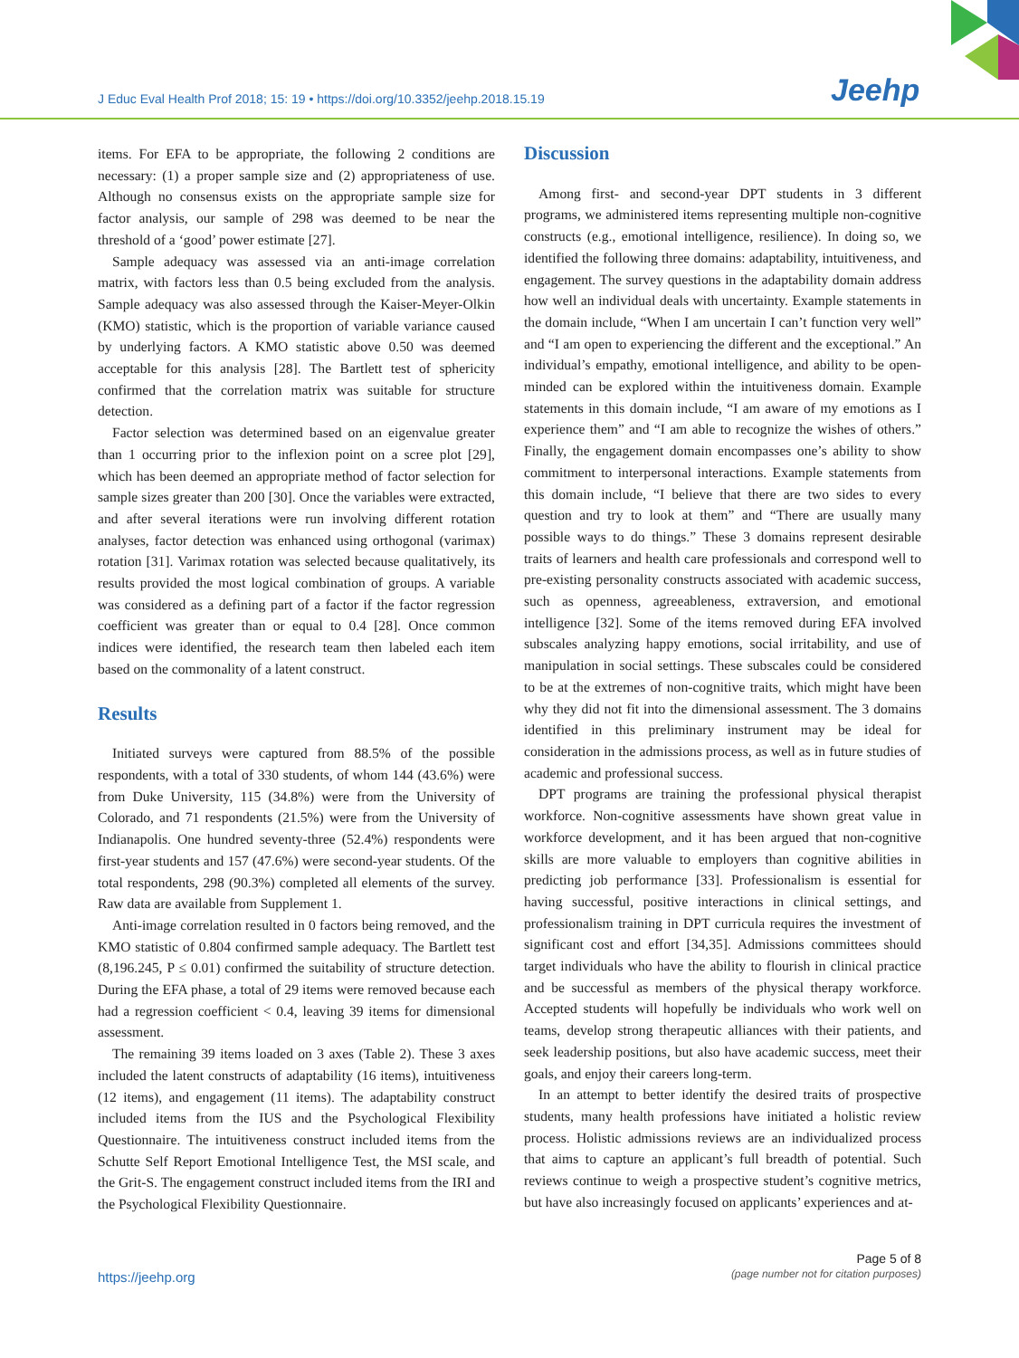J Educ Eval Health Prof 2018; 15: 19 • https://doi.org/10.3352/jeehp.2018.15.19
Jeehp
items. For EFA to be appropriate, the following 2 conditions are necessary: (1) a proper sample size and (2) appropriateness of use. Although no consensus exists on the appropriate sample size for factor analysis, our sample of 298 was deemed to be near the threshold of a ‘good’ power estimate [27].
Sample adequacy was assessed via an anti-image correlation matrix, with factors less than 0.5 being excluded from the analysis. Sample adequacy was also assessed through the Kaiser-Meyer-Olkin (KMO) statistic, which is the proportion of variable variance caused by underlying factors. A KMO statistic above 0.50 was deemed acceptable for this analysis [28]. The Bartlett test of sphericity confirmed that the correlation matrix was suitable for structure detection.
Factor selection was determined based on an eigenvalue greater than 1 occurring prior to the inflexion point on a scree plot [29], which has been deemed an appropriate method of factor selection for sample sizes greater than 200 [30]. Once the variables were extracted, and after several iterations were run involving different rotation analyses, factor detection was enhanced using orthogonal (varimax) rotation [31]. Varimax rotation was selected because qualitatively, its results provided the most logical combination of groups. A variable was considered as a defining part of a factor if the factor regression coefficient was greater than or equal to 0.4 [28]. Once common indices were identified, the research team then labeled each item based on the commonality of a latent construct.
Results
Initiated surveys were captured from 88.5% of the possible respondents, with a total of 330 students, of whom 144 (43.6%) were from Duke University, 115 (34.8%) were from the University of Colorado, and 71 respondents (21.5%) were from the University of Indianapolis. One hundred seventy-three (52.4%) respondents were first-year students and 157 (47.6%) were second-year students. Of the total respondents, 298 (90.3%) completed all elements of the survey. Raw data are available from Supplement 1.
Anti-image correlation resulted in 0 factors being removed, and the KMO statistic of 0.804 confirmed sample adequacy. The Bartlett test (8,196.245, P ≤ 0.01) confirmed the suitability of structure detection. During the EFA phase, a total of 29 items were removed because each had a regression coefficient < 0.4, leaving 39 items for dimensional assessment.
The remaining 39 items loaded on 3 axes (Table 2). These 3 axes included the latent constructs of adaptability (16 items), intuitiveness (12 items), and engagement (11 items). The adaptability construct included items from the IUS and the Psychological Flexibility Questionnaire. The intuitiveness construct included items from the Schutte Self Report Emotional Intelligence Test, the MSI scale, and the Grit-S. The engagement construct included items from the IRI and the Psychological Flexibility Questionnaire.
Discussion
Among first- and second-year DPT students in 3 different programs, we administered items representing multiple non-cognitive constructs (e.g., emotional intelligence, resilience). In doing so, we identified the following three domains: adaptability, intuitiveness, and engagement. The survey questions in the adaptability domain address how well an individual deals with uncertainty. Example statements in the domain include, “When I am uncertain I can’t function very well” and “I am open to experiencing the different and the exceptional.” An individual’s empathy, emotional intelligence, and ability to be open-minded can be explored within the intuitiveness domain. Example statements in this domain include, “I am aware of my emotions as I experience them” and “I am able to recognize the wishes of others.” Finally, the engagement domain encompasses one’s ability to show commitment to interpersonal interactions. Example statements from this domain include, “I believe that there are two sides to every question and try to look at them” and “There are usually many possible ways to do things.” These 3 domains represent desirable traits of learners and health care professionals and correspond well to pre-existing personality constructs associated with academic success, such as openness, agreeableness, extraversion, and emotional intelligence [32]. Some of the items removed during EFA involved subscales analyzing happy emotions, social irritability, and use of manipulation in social settings. These subscales could be considered to be at the extremes of non-cognitive traits, which might have been why they did not fit into the dimensional assessment. The 3 domains identified in this preliminary instrument may be ideal for consideration in the admissions process, as well as in future studies of academic and professional success.
DPT programs are training the professional physical therapist workforce. Non-cognitive assessments have shown great value in workforce development, and it has been argued that non-cognitive skills are more valuable to employers than cognitive abilities in predicting job performance [33]. Professionalism is essential for having successful, positive interactions in clinical settings, and professionalism training in DPT curricula requires the investment of significant cost and effort [34,35]. Admissions committees should target individuals who have the ability to flourish in clinical practice and be successful as members of the physical therapy workforce. Accepted students will hopefully be individuals who work well on teams, develop strong therapeutic alliances with their patients, and seek leadership positions, but also have academic success, meet their goals, and enjoy their careers long-term.
In an attempt to better identify the desired traits of prospective students, many health professions have initiated a holistic review process. Holistic admissions reviews are an individualized process that aims to capture an applicant’s full breadth of potential. Such reviews continue to weigh a prospective student’s cognitive metrics, but have also increasingly focused on applicants’ experiences and at-
https://jeehp.org
Page 5 of 8
(page number not for citation purposes)